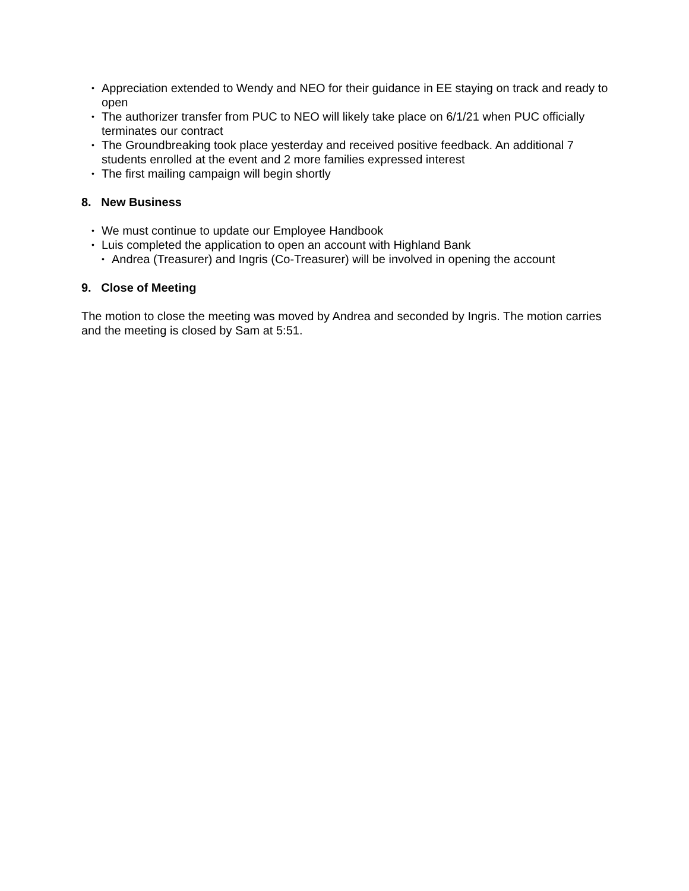• Appreciation extended to Wendy and NEO for their guidance in EE staying on track and ready to open
• The authorizer transfer from PUC to NEO will likely take place on 6/1/21 when PUC officially terminates our contract
• The Groundbreaking took place yesterday and received positive feedback. An additional 7 students enrolled at the event and 2 more families expressed interest
• The first mailing campaign will begin shortly
8. New Business
• We must continue to update our Employee Handbook
• Luis completed the application to open an account with Highland Bank
• Andrea (Treasurer) and Ingris (Co-Treasurer) will be involved in opening the account
9. Close of Meeting
The motion to close the meeting was moved by Andrea and seconded by Ingris. The motion carries and the meeting is closed by Sam at 5:51.